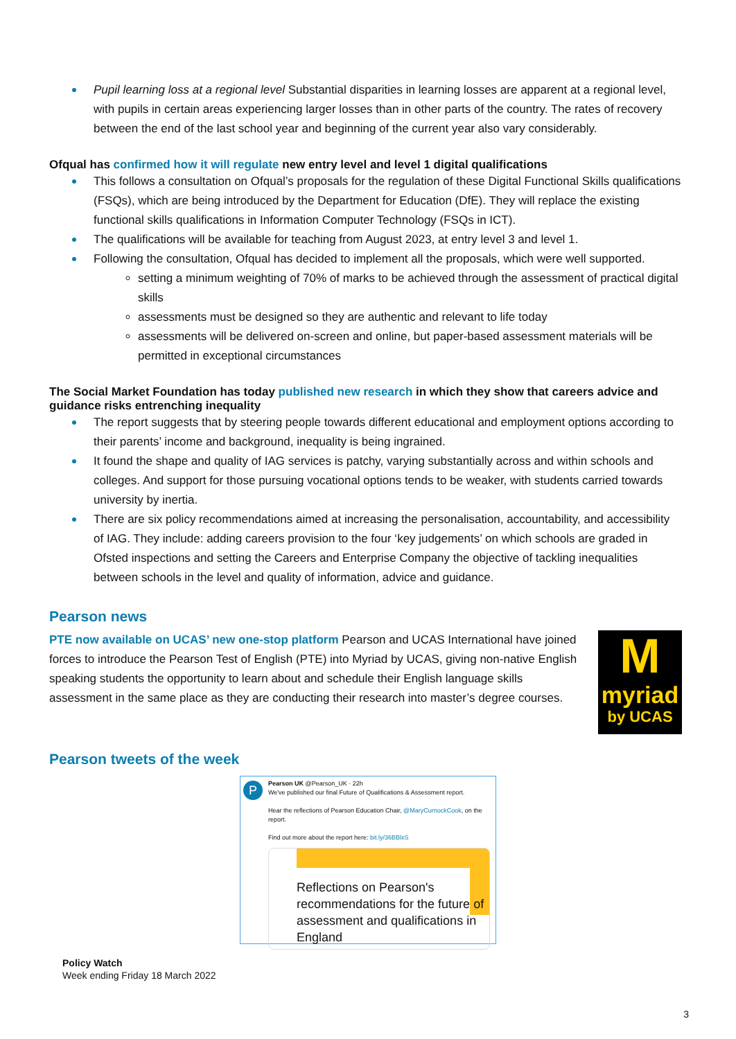Pupil learning loss at a regional level Substantial disparities in learning losses are apparent at a regional level, with pupils in certain areas experiencing larger losses than in other parts of the country. The rates of recovery between the end of the last school year and beginning of the current year also vary considerably.
Ofqual has confirmed how it will regulate new entry level and level 1 digital qualifications
This follows a consultation on Ofqual’s proposals for the regulation of these Digital Functional Skills qualifications (FSQs), which are being introduced by the Department for Education (DfE). They will replace the existing functional skills qualifications in Information Computer Technology (FSQs in ICT).
The qualifications will be available for teaching from August 2023, at entry level 3 and level 1.
Following the consultation, Ofqual has decided to implement all the proposals, which were well supported.
setting a minimum weighting of 70% of marks to be achieved through the assessment of practical digital skills
assessments must be designed so they are authentic and relevant to life today
assessments will be delivered on-screen and online, but paper-based assessment materials will be permitted in exceptional circumstances
The Social Market Foundation has today published new research in which they show that careers advice and guidance risks entrenching inequality
The report suggests that by steering people towards different educational and employment options according to their parents’ income and background, inequality is being ingrained.
It found the shape and quality of IAG services is patchy, varying substantially across and within schools and colleges. And support for those pursuing vocational options tends to be weaker, with students carried towards university by inertia.
There are six policy recommendations aimed at increasing the personalisation, accountability, and accessibility of IAG. They include: adding careers provision to the four ‘key judgements’ on which schools are graded in Ofsted inspections and setting the Careers and Enterprise Company the objective of tackling inequalities between schools in the level and quality of information, advice and guidance.
Pearson news
PTE now available on UCAS’ new one-stop platform Pearson and UCAS International have joined forces to introduce the Pearson Test of English (PTE) into Myriad by UCAS, giving non-native English speaking students the opportunity to learn about and schedule their English language skills assessment in the same place as they are conducting their research into master’s degree courses.
M
myriad
by UCAS
Pearson tweets of the week
P
Pearson UK @Pearson_UK · 22h
We've published our final Future of Qualifications & Assessment report.
Hear the reflections of Pearson Education Chair, @MaryCurnockCook, on the report.
Find out more about the report here: bit.ly/36BBlxS
Reflections on Pearson's recommendations for the future of assessment and qualifications in England
Policy Watch
Week ending Friday 18 March 2022
3